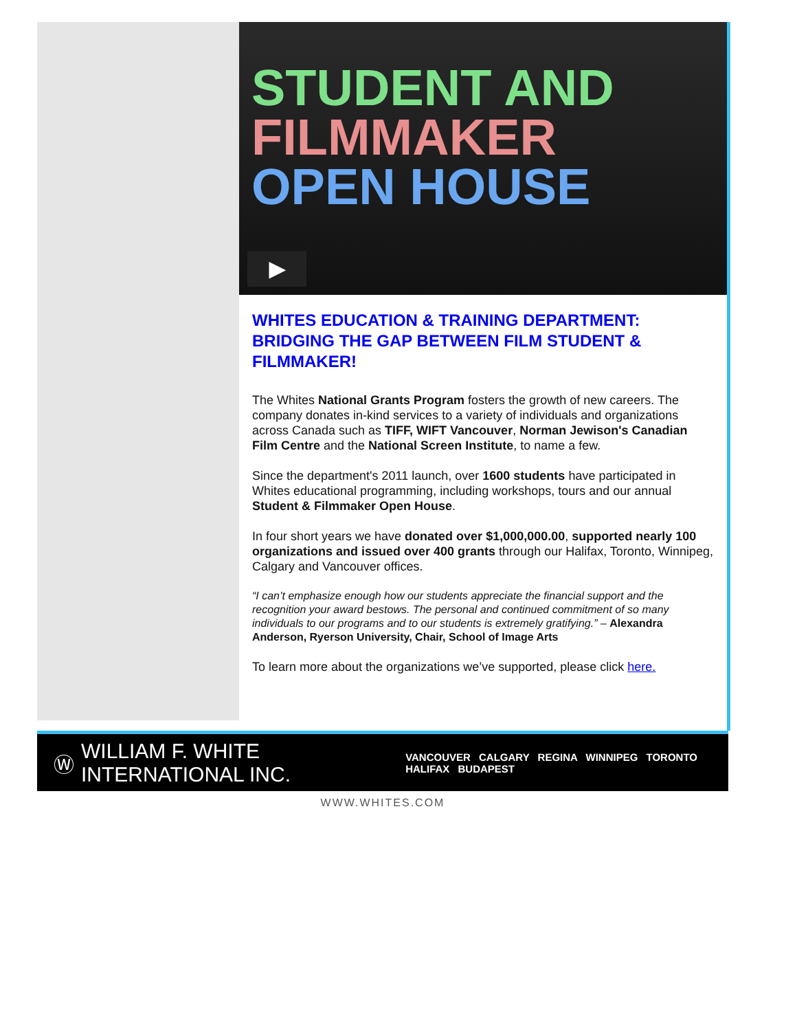STUDENT AND
FILMMAKER
OPEN HOUSE
▶
WHITES EDUCATION & TRAINING DEPARTMENT: BRIDGING THE GAP BETWEEN FILM STUDENT & FILMMAKER!
The Whites National Grants Program fosters the growth of new careers. The company donates in-kind services to a variety of individuals and organizations across Canada such as TIFF, WIFT Vancouver, Norman Jewison's Canadian Film Centre and the National Screen Institute, to name a few.
Since the department's 2011 launch, over 1600 students have participated in Whites educational programming, including workshops, tours and our annual Student & Filmmaker Open House.
In four short years we have donated over $1,000,000.00, supported nearly 100 organizations and issued over 400 grants through our Halifax, Toronto, Winnipeg, Calgary and Vancouver offices.
“I can’t emphasize enough how our students appreciate the financial support and the recognition your award bestows. The personal and continued commitment of so many individuals to our programs and to our students is extremely gratifying.” – Alexandra Anderson, Ryerson University, Chair, School of Image Arts
To learn more about the organizations we’ve supported, please click here.
Ⓦ WILLIAM F. WHITE INTERNATIONAL INC. VANCOUVER CALGARY REGINA WINNIPEG TORONTO HALIFAX BUDAPEST
WWW.WHITES.COM